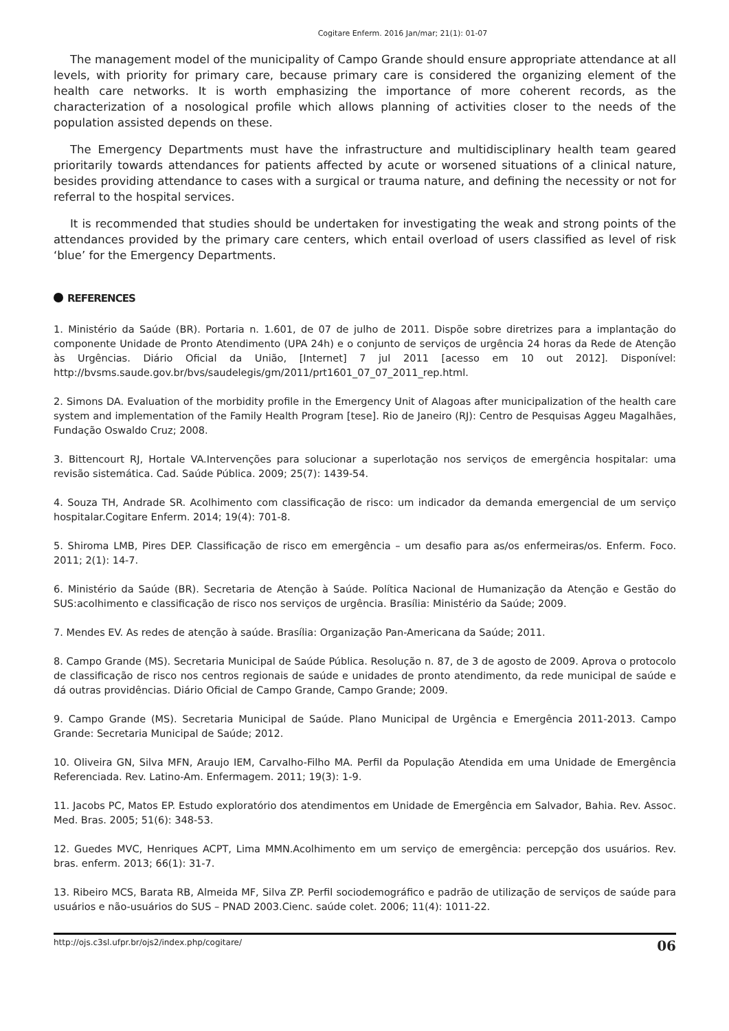Cogitare Enferm. 2016 Jan/mar; 21(1): 01-07
The management model of the municipality of Campo Grande should ensure appropriate attendance at all levels, with priority for primary care, because primary care is considered the organizing element of the health care networks. It is worth emphasizing the importance of more coherent records, as the characterization of a nosological profile which allows planning of activities closer to the needs of the population assisted depends on these.
The Emergency Departments must have the infrastructure and multidisciplinary health team geared prioritarily towards attendances for patients affected by acute or worsened situations of a clinical nature, besides providing attendance to cases with a surgical or trauma nature, and defining the necessity or not for referral to the hospital services.
It is recommended that studies should be undertaken for investigating the weak and strong points of the attendances provided by the primary care centers, which entail overload of users classified as level of risk ‘blue’ for the Emergency Departments.
REFERENCES
1. Ministério da Saúde (BR). Portaria n. 1.601, de 07 de julho de 2011. Dispõe sobre diretrizes para a implantação do componente Unidade de Pronto Atendimento (UPA 24h) e o conjunto de serviços de urgência 24 horas da Rede de Atenção às Urgências. Diário Oficial da União, [Internet] 7 jul 2011 [acesso em 10 out 2012]. Disponível: http://bvsms.saude.gov.br/bvs/saudelegis/gm/2011/prt1601_07_07_2011_rep.html.
2. Simons DA. Evaluation of the morbidity profile in the Emergency Unit of Alagoas after municipalization of the health care system and implementation of the Family Health Program [tese]. Rio de Janeiro (RJ): Centro de Pesquisas Aggeu Magalhães, Fundação Oswaldo Cruz; 2008.
3. Bittencourt RJ, Hortale VA.Intervenções para solucionar a superlotação nos serviços de emergência hospitalar: uma revisão sistemática. Cad. Saúde Pública. 2009; 25(7): 1439-54.
4. Souza TH, Andrade SR. Acolhimento com classificação de risco: um indicador da demanda emergencial de um serviço hospitalar.Cogitare Enferm. 2014; 19(4): 701-8.
5. Shiroma LMB, Pires DEP. Classificação de risco em emergência – um desafio para as/os enfermeiras/os. Enferm. Foco. 2011; 2(1): 14-7.
6. Ministério da Saúde (BR). Secretaria de Atenção à Saúde. Política Nacional de Humanização da Atenção e Gestão do SUS:acolhimento e classificação de risco nos serviços de urgência. Brasília: Ministério da Saúde; 2009.
7. Mendes EV. As redes de atenção à saúde. Brasília: Organização Pan-Americana da Saúde; 2011.
8. Campo Grande (MS). Secretaria Municipal de Saúde Pública. Resolução n. 87, de 3 de agosto de 2009. Aprova o protocolo de classificação de risco nos centros regionais de saúde e unidades de pronto atendimento, da rede municipal de saúde e dá outras providências. Diário Oficial de Campo Grande, Campo Grande; 2009.
9. Campo Grande (MS). Secretaria Municipal de Saúde. Plano Municipal de Urgência e Emergência 2011-2013. Campo Grande: Secretaria Municipal de Saúde; 2012.
10. Oliveira GN, Silva MFN, Araujo IEM, Carvalho-Filho MA. Perfil da População Atendida em uma Unidade de Emergência Referenciada. Rev. Latino-Am. Enfermagem. 2011; 19(3): 1-9.
11. Jacobs PC, Matos EP. Estudo exploratório dos atendimentos em Unidade de Emergência em Salvador, Bahia. Rev. Assoc. Med. Bras. 2005; 51(6): 348-53.
12. Guedes MVC, Henriques ACPT, Lima MMN.Acolhimento em um serviço de emergência: percepção dos usuários. Rev. bras. enferm. 2013; 66(1): 31-7.
13. Ribeiro MCS, Barata RB, Almeida MF, Silva ZP. Perfil sociodemográfico e padrão de utilização de serviços de saúde para usuários e não-usuários do SUS – PNAD 2003.Cienc. saúde colet. 2006; 11(4): 1011-22.
http://ojs.c3sl.ufpr.br/ojs2/index.php/cogitare/ 06